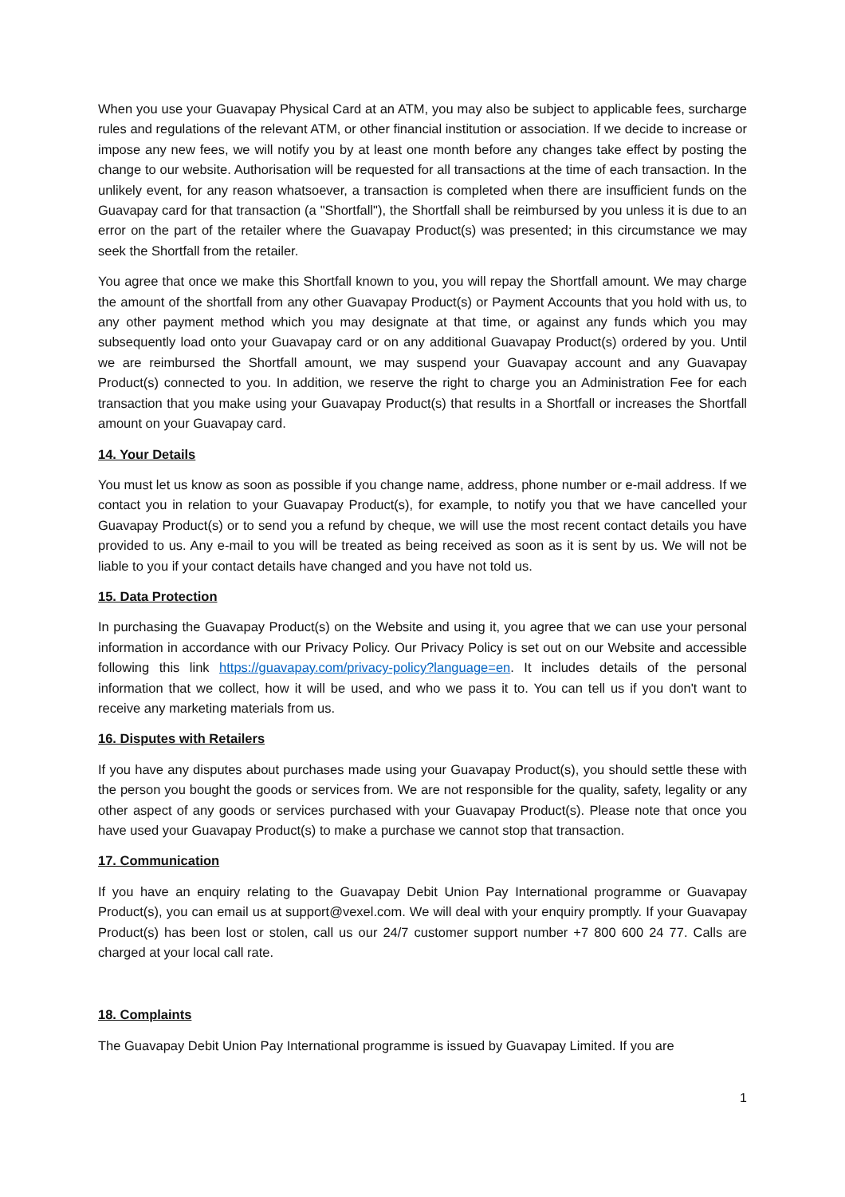When you use your Guavapay Physical Card at an ATM, you may also be subject to applicable fees, surcharge rules and regulations of the relevant ATM, or other financial institution or association. If we decide to increase or impose any new fees, we will notify you by at least one month before any changes take effect by posting the change to our website. Authorisation will be requested for all transactions at the time of each transaction. In the unlikely event, for any reason whatsoever, a transaction is completed when there are insufficient funds on the Guavapay card for that transaction (a "Shortfall"), the Shortfall shall be reimbursed by you unless it is due to an error on the part of the retailer where the Guavapay Product(s) was presented; in this circumstance we may seek the Shortfall from the retailer.
You agree that once we make this Shortfall known to you, you will repay the Shortfall amount. We may charge the amount of the shortfall from any other Guavapay Product(s) or Payment Accounts that you hold with us, to any other payment method which you may designate at that time, or against any funds which you may subsequently load onto your Guavapay card or on any additional Guavapay Product(s) ordered by you. Until we are reimbursed the Shortfall amount, we may suspend your Guavapay account and any Guavapay Product(s) connected to you. In addition, we reserve the right to charge you an Administration Fee for each transaction that you make using your Guavapay Product(s) that results in a Shortfall or increases the Shortfall amount on your Guavapay card.
14. Your Details
You must let us know as soon as possible if you change name, address, phone number or e-mail address. If we contact you in relation to your Guavapay Product(s), for example, to notify you that we have cancelled your Guavapay Product(s) or to send you a refund by cheque, we will use the most recent contact details you have provided to us. Any e-mail to you will be treated as being received as soon as it is sent by us. We will not be liable to you if your contact details have changed and you have not told us.
15. Data Protection
In purchasing the Guavapay Product(s) on the Website and using it, you agree that we can use your personal information in accordance with our Privacy Policy. Our Privacy Policy is set out on our Website and accessible following this link https://guavapay.com/privacy-policy?language=en. It includes details of the personal information that we collect, how it will be used, and who we pass it to. You can tell us if you don't want to receive any marketing materials from us.
16. Disputes with Retailers
If you have any disputes about purchases made using your Guavapay Product(s), you should settle these with the person you bought the goods or services from. We are not responsible for the quality, safety, legality or any other aspect of any goods or services purchased with your Guavapay Product(s). Please note that once you have used your Guavapay Product(s) to make a purchase we cannot stop that transaction.
17. Communication
If you have an enquiry relating to the Guavapay Debit Union Pay International programme or Guavapay Product(s), you can email us at support@vexel.com. We will deal with your enquiry promptly. If your Guavapay Product(s) has been lost or stolen, call us our 24/7 customer support number +7 800 600 24 77. Calls are charged at your local call rate.
18. Complaints
The Guavapay Debit Union Pay International programme is issued by Guavapay Limited. If you are
1